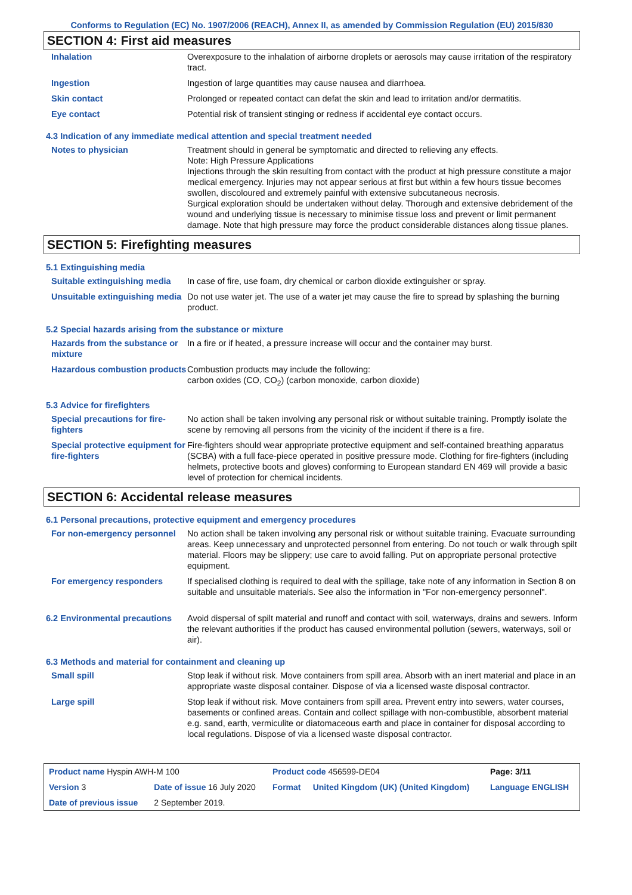Conforms to Regulation (EC) No. 1907/2006 (REACH), Annex II, as amended by Commission Regulation (EU) 2015/830
SECTION 4: First aid measures
| Inhalation | Overexposure to the inhalation of airborne droplets or aerosols may cause irritation of the respiratory tract. |
| Ingestion | Ingestion of large quantities may cause nausea and diarrhoea. |
| Skin contact | Prolonged or repeated contact can defat the skin and lead to irritation and/or dermatitis. |
| Eye contact | Potential risk of transient stinging or redness if accidental eye contact occurs. |
4.3 Indication of any immediate medical attention and special treatment needed
| Notes to physician | Treatment should in general be symptomatic and directed to relieving any effects. Note: High Pressure Applications Injections through the skin resulting from contact with the product at high pressure constitute a major medical emergency. Injuries may not appear serious at first but within a few hours tissue becomes swollen, discoloured and extremely painful with extensive subcutaneous necrosis. Surgical exploration should be undertaken without delay. Thorough and extensive debridement of the wound and underlying tissue is necessary to minimise tissue loss and prevent or limit permanent damage. Note that high pressure may force the product considerable distances along tissue planes. |
SECTION 5: Firefighting measures
5.1 Extinguishing media
| Suitable extinguishing media | In case of fire, use foam, dry chemical or carbon dioxide extinguisher or spray. |
| Unsuitable extinguishing media | Do not use water jet. The use of a water jet may cause the fire to spread by splashing the burning product. |
5.2 Special hazards arising from the substance or mixture
| Hazards from the substance or mixture | In a fire or if heated, a pressure increase will occur and the container may burst. |
| Hazardous combustion products | Combustion products may include the following: carbon oxides (CO, CO<sub>2</sub>) (carbon monoxide, carbon dioxide) |
5.3 Advice for firefighters
| Special precautions for fire-fighters | No action shall be taken involving any personal risk or without suitable training. Promptly isolate the scene by removing all persons from the vicinity of the incident if there is a fire. |
| Special protective equipment for fire-fighters | Fire-fighters should wear appropriate protective equipment and self-contained breathing apparatus (SCBA) with a full face-piece operated in positive pressure mode. Clothing for fire-fighters (including helmets, protective boots and gloves) conforming to European standard EN 469 will provide a basic level of protection for chemical incidents. |
SECTION 6: Accidental release measures
6.1 Personal precautions, protective equipment and emergency procedures
| For non-emergency personnel | No action shall be taken involving any personal risk or without suitable training. Evacuate surrounding areas. Keep unnecessary and unprotected personnel from entering. Do not touch or walk through spilt material. Floors may be slippery; use care to avoid falling. Put on appropriate personal protective equipment. |
| For emergency responders | If specialised clothing is required to deal with the spillage, take note of any information in Section 8 on suitable and unsuitable materials. See also the information in "For non-emergency personnel". |
| 6.2 Environmental precautions | Avoid dispersal of spilt material and runoff and contact with soil, waterways, drains and sewers. Inform the relevant authorities if the product has caused environmental pollution (sewers, waterways, soil or air). |
6.3 Methods and material for containment and cleaning up
| Small spill | Stop leak if without risk. Move containers from spill area. Absorb with an inert material and place in an appropriate waste disposal container. Dispose of via a licensed waste disposal contractor. |
| Large spill | Stop leak if without risk. Move containers from spill area. Prevent entry into sewers, water courses, basements or confined areas. Contain and collect spillage with non-combustible, absorbent material e.g. sand, earth, vermiculite or diatomaceous earth and place in container for disposal according to local regulations. Dispose of via a licensed waste disposal contractor. |
| Product name Hyspin AWH-M 100 | | Product code 456599-DE04 | | Page: 3/11 |
| Version 3 | Date of issue 16 July 2020 | Format | United Kingdom (UK) (United Kingdom) | Language ENGLISH |
| Date of previous issue | 2 September 2019. | | | |